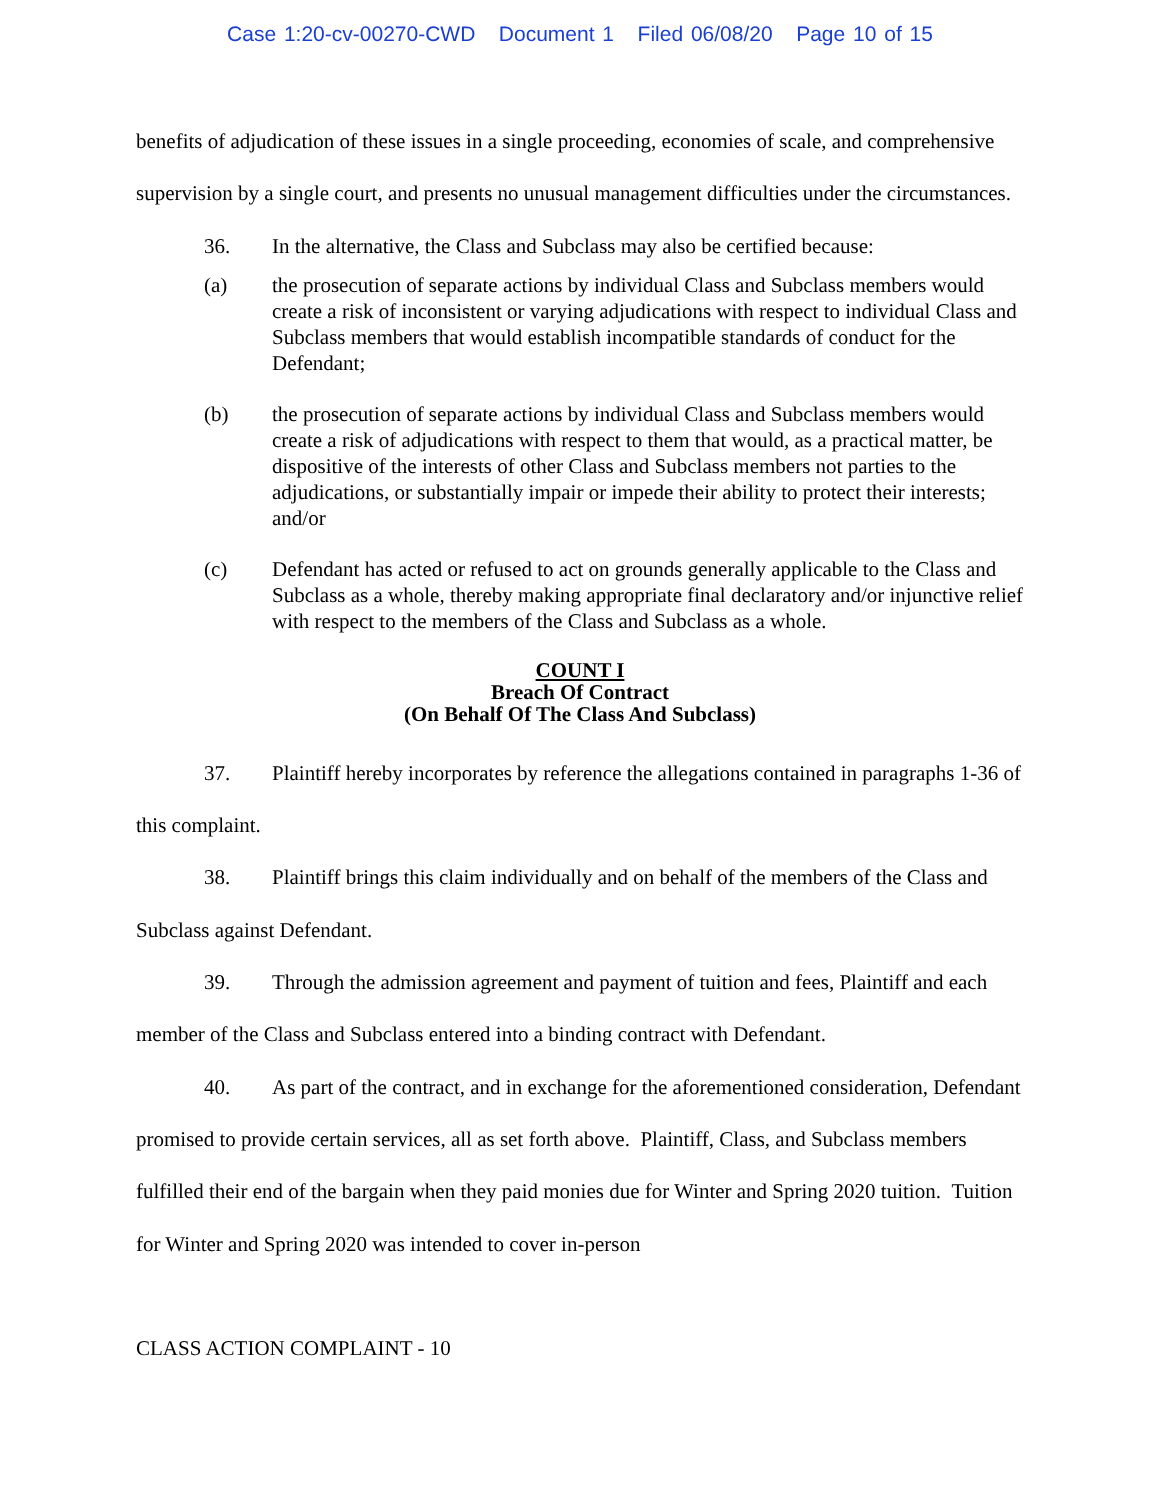Case 1:20-cv-00270-CWD Document 1 Filed 06/08/20 Page 10 of 15
benefits of adjudication of these issues in a single proceeding, economies of scale, and comprehensive supervision by a single court, and presents no unusual management difficulties under the circumstances.
36. In the alternative, the Class and Subclass may also be certified because:
(a) the prosecution of separate actions by individual Class and Subclass members would create a risk of inconsistent or varying adjudications with respect to individual Class and Subclass members that would establish incompatible standards of conduct for the Defendant;
(b) the prosecution of separate actions by individual Class and Subclass members would create a risk of adjudications with respect to them that would, as a practical matter, be dispositive of the interests of other Class and Subclass members not parties to the adjudications, or substantially impair or impede their ability to protect their interests; and/or
(c) Defendant has acted or refused to act on grounds generally applicable to the Class and Subclass as a whole, thereby making appropriate final declaratory and/or injunctive relief with respect to the members of the Class and Subclass as a whole.
COUNT I
Breach Of Contract
(On Behalf Of The Class And Subclass)
37. Plaintiff hereby incorporates by reference the allegations contained in paragraphs 1-36 of this complaint.
38. Plaintiff brings this claim individually and on behalf of the members of the Class and Subclass against Defendant.
39. Through the admission agreement and payment of tuition and fees, Plaintiff and each member of the Class and Subclass entered into a binding contract with Defendant.
40. As part of the contract, and in exchange for the aforementioned consideration, Defendant promised to provide certain services, all as set forth above. Plaintiff, Class, and Subclass members fulfilled their end of the bargain when they paid monies due for Winter and Spring 2020 tuition. Tuition for Winter and Spring 2020 was intended to cover in-person
CLASS ACTION COMPLAINT - 10